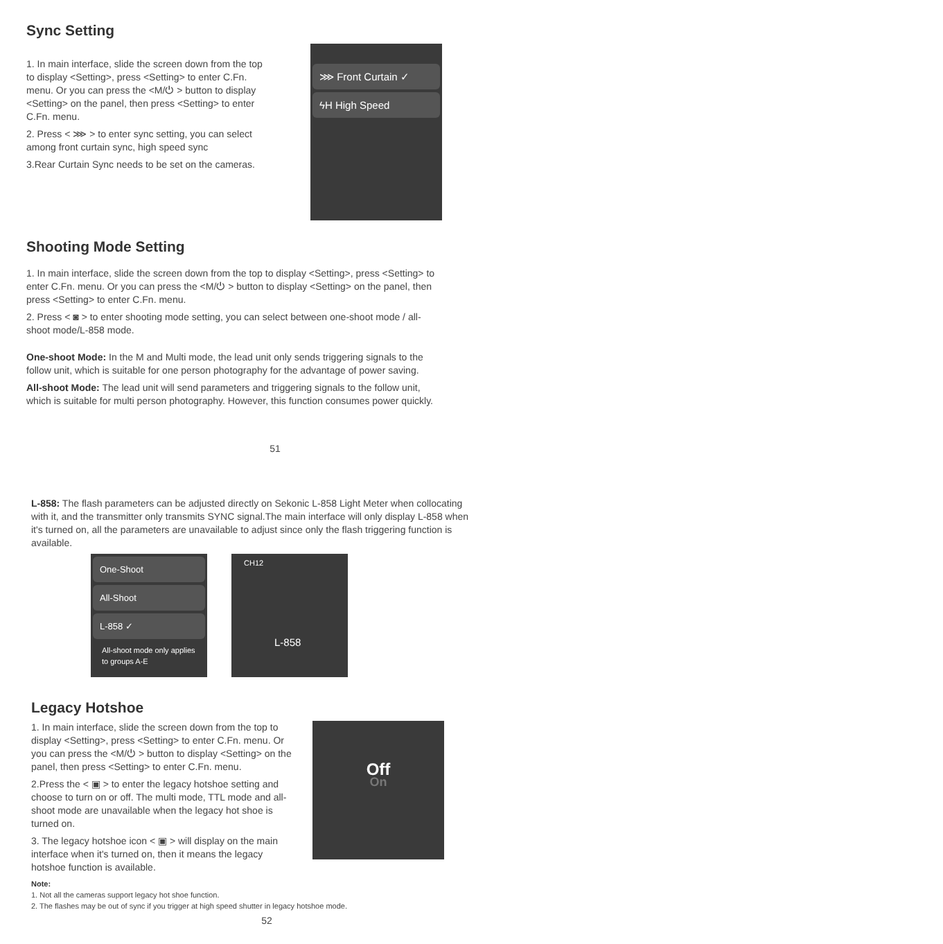Sync Setting
1. In main interface, slide the screen down from the top to display <Setting>, press <Setting> to enter C.Fn. menu. Or you can press the <M/⏻ > button to display <Setting> on the panel, then press <Setting> to enter C.Fn. menu.
2. Press < ⋙ > to enter sync setting, you can select among front curtain sync, high speed sync
3.Rear Curtain Sync needs to be set on the cameras.
⋙ Front Curtain ✓
ϟH High Speed
Shooting Mode Setting
1. In main interface, slide the screen down from the top to display <Setting>, press <Setting> to enter C.Fn. menu. Or you can press the <M/⏻ > button to display <Setting> on the panel, then press <Setting> to enter C.Fn. menu.
2. Press < ◙ > to enter shooting mode setting, you can select between one-shoot mode / all-shoot mode/L-858 mode.
One-shoot Mode: In the M and Multi mode, the lead unit only sends triggering signals to the follow unit, which is suitable for one person photography for the advantage of power saving.
All-shoot Mode: The lead unit will send parameters and triggering signals to the follow unit, which is suitable for multi person photography. However, this function consumes power quickly.
51
L-858: The flash parameters can be adjusted directly on Sekonic L-858 Light Meter when collocating with it, and the transmitter only transmits SYNC signal.The main interface will only display L-858 when it's turned on, all the parameters are unavailable to adjust since only the flash triggering function is available.
One-Shoot
All-Shoot
L-858 ✓
All-shoot mode only applies to groups A-E
CH12
L-858
Legacy Hotshoe
1. In main interface, slide the screen down from the top to display <Setting>, press <Setting> to enter C.Fn. menu. Or you can press the <M/⏻ > button to display <Setting> on the panel, then press <Setting> to enter C.Fn. menu.
2.Press the < ▣ > to enter the legacy hotshoe setting and choose to turn on or off. The multi mode, TTL mode and all-shoot mode are unavailable when the legacy hot shoe is turned on.
3. The legacy hotshoe icon < ▣ > will display on the main interface when it's turned on, then it means the legacy hotshoe function is available.
Off
On
Note:
1. Not all the cameras support legacy hot shoe function.
2. The flashes may be out of sync if you trigger at high speed shutter in legacy hotshoe mode.
52